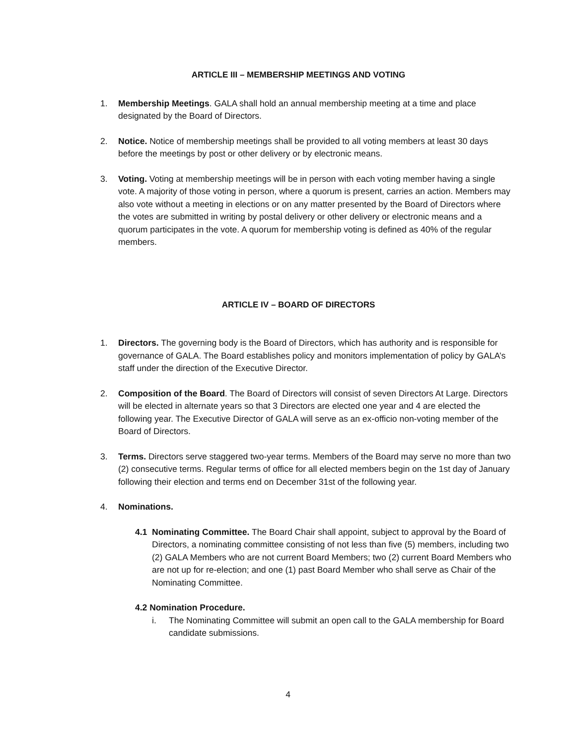ARTICLE III – MEMBERSHIP MEETINGS AND VOTING
1. Membership Meetings. GALA shall hold an annual membership meeting at a time and place designated by the Board of Directors.
2. Notice. Notice of membership meetings shall be provided to all voting members at least 30 days before the meetings by post or other delivery or by electronic means.
3. Voting. Voting at membership meetings will be in person with each voting member having a single vote. A majority of those voting in person, where a quorum is present, carries an action. Members may also vote without a meeting in elections or on any matter presented by the Board of Directors where the votes are submitted in writing by postal delivery or other delivery or electronic means and a quorum participates in the vote. A quorum for membership voting is defined as 40% of the regular members.
ARTICLE IV – BOARD OF DIRECTORS
1. Directors. The governing body is the Board of Directors, which has authority and is responsible for governance of GALA. The Board establishes policy and monitors implementation of policy by GALA’s staff under the direction of the Executive Director.
2. Composition of the Board. The Board of Directors will consist of seven Directors At Large. Directors will be elected in alternate years so that 3 Directors are elected one year and 4 are elected the following year. The Executive Director of GALA will serve as an ex-officio non-voting member of the Board of Directors.
3. Terms. Directors serve staggered two-year terms. Members of the Board may serve no more than two (2) consecutive terms. Regular terms of office for all elected members begin on the 1st day of January following their election and terms end on December 31st of the following year.
4. Nominations.
4.1 Nominating Committee. The Board Chair shall appoint, subject to approval by the Board of Directors, a nominating committee consisting of not less than five (5) members, including two (2) GALA Members who are not current Board Members; two (2) current Board Members who are not up for re-election; and one (1) past Board Member who shall serve as Chair of the Nominating Committee.
4.2 Nomination Procedure.
i. The Nominating Committee will submit an open call to the GALA membership for Board candidate submissions.
4